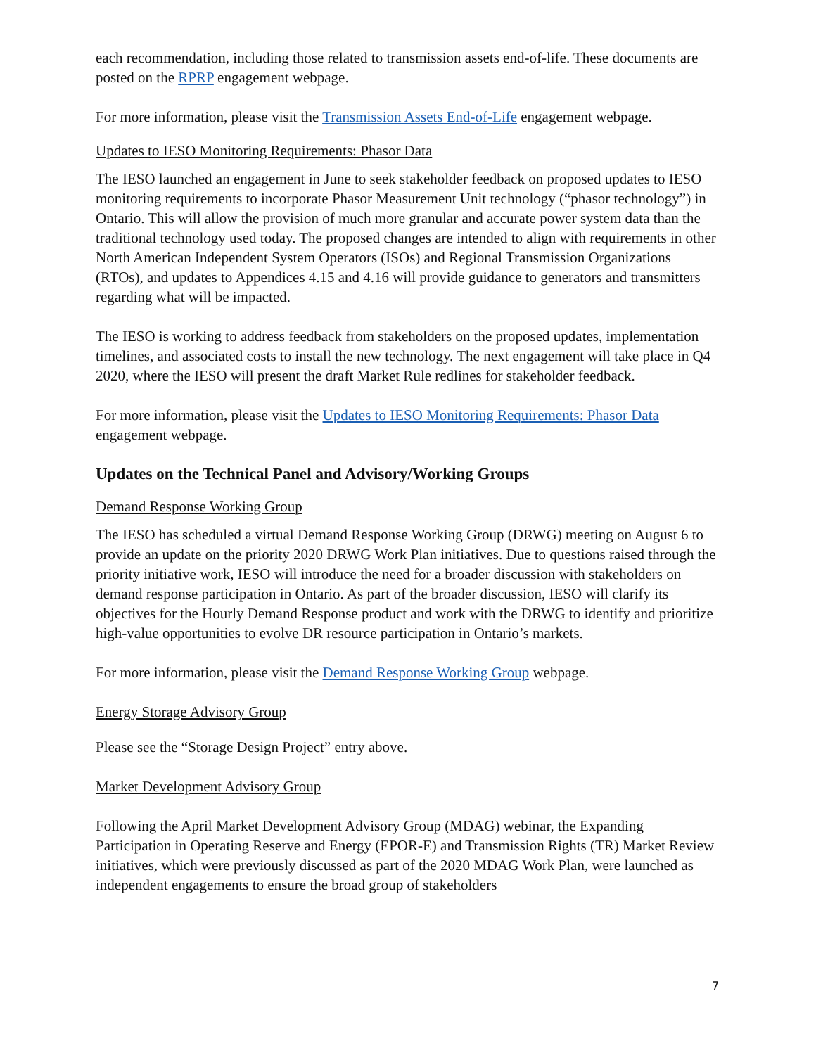each recommendation, including those related to transmission assets end-of-life. These documents are posted on the RPRP engagement webpage.
For more information, please visit the Transmission Assets End-of-Life engagement webpage.
Updates to IESO Monitoring Requirements: Phasor Data
The IESO launched an engagement in June to seek stakeholder feedback on proposed updates to IESO monitoring requirements to incorporate Phasor Measurement Unit technology (“phasor technology”) in Ontario. This will allow the provision of much more granular and accurate power system data than the traditional technology used today. The proposed changes are intended to align with requirements in other North American Independent System Operators (ISOs) and Regional Transmission Organizations (RTOs), and updates to Appendices 4.15 and 4.16 will provide guidance to generators and transmitters regarding what will be impacted.
The IESO is working to address feedback from stakeholders on the proposed updates, implementation timelines, and associated costs to install the new technology. The next engagement will take place in Q4 2020, where the IESO will present the draft Market Rule redlines for stakeholder feedback.
For more information, please visit the Updates to IESO Monitoring Requirements: Phasor Data engagement webpage.
Updates on the Technical Panel and Advisory/Working Groups
Demand Response Working Group
The IESO has scheduled a virtual Demand Response Working Group (DRWG) meeting on August 6 to provide an update on the priority 2020 DRWG Work Plan initiatives. Due to questions raised through the priority initiative work, IESO will introduce the need for a broader discussion with stakeholders on demand response participation in Ontario. As part of the broader discussion, IESO will clarify its objectives for the Hourly Demand Response product and work with the DRWG to identify and prioritize high-value opportunities to evolve DR resource participation in Ontario’s markets.
For more information, please visit the Demand Response Working Group webpage.
Energy Storage Advisory Group
Please see the “Storage Design Project” entry above.
Market Development Advisory Group
Following the April Market Development Advisory Group (MDAG) webinar, the Expanding Participation in Operating Reserve and Energy (EPOR-E) and Transmission Rights (TR) Market Review initiatives, which were previously discussed as part of the 2020 MDAG Work Plan, were launched as independent engagements to ensure the broad group of stakeholders
7